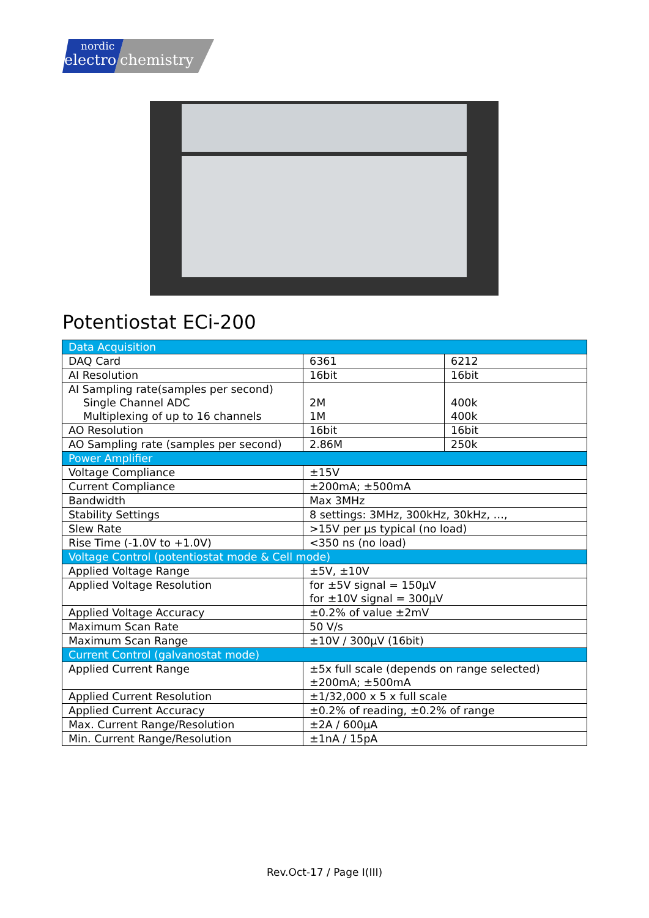nordic
electro
chemistry
Potentiostat ECi-200
| Data Acquisition | | |
| DAQ Card | 6361 | 6212 |
| AI Resolution | 16bit | 16bit |
| AI Sampling rate(samples per second) Single Channel ADC Multiplexing of up to 16 channels | 2M 1M | 400k 400k |
| AO Resolution | 16bit | 16bit |
| AO Sampling rate (samples per second) | 2.86M | 250k |
| Power Amplifier | | |
| Voltage Compliance | ±15V | |
| Current Compliance | ±200mA; ±500mA | |
| Bandwidth | Max 3MHz | |
| Stability Settings | 8 settings: 3MHz, 300kHz, 30kHz, …, | |
| Slew Rate | >15V per µs typical (no load) | |
| Rise Time (-1.0V to +1.0V) | <350 ns (no load) | |
| Voltage Control (potentiostat mode & Cell mode) | | |
| Applied Voltage Range | ±5V, ±10V | |
| Applied Voltage Resolution | for ±5V signal = 150µV for ±10V signal = 300µV | |
| Applied Voltage Accuracy | ±0.2% of value ±2mV | |
| Maximum Scan Rate | 50 V/s | |
| Maximum Scan Range | ±10V / 300µV (16bit) | |
| Current Control (galvanostat mode) | | |
| Applied Current Range | ±5x full scale (depends on range selected) ±200mA; ±500mA | |
| Applied Current Resolution | ±1/32,000 x 5 x full scale | |
| Applied Current Accuracy | ±0.2% of reading, ±0.2% of range | |
| Max. Current Range/Resolution | ±2A / 600µA | |
| Min. Current Range/Resolution | ±1nA / 15pA | |
Rev.Oct-17 / Page I(III)